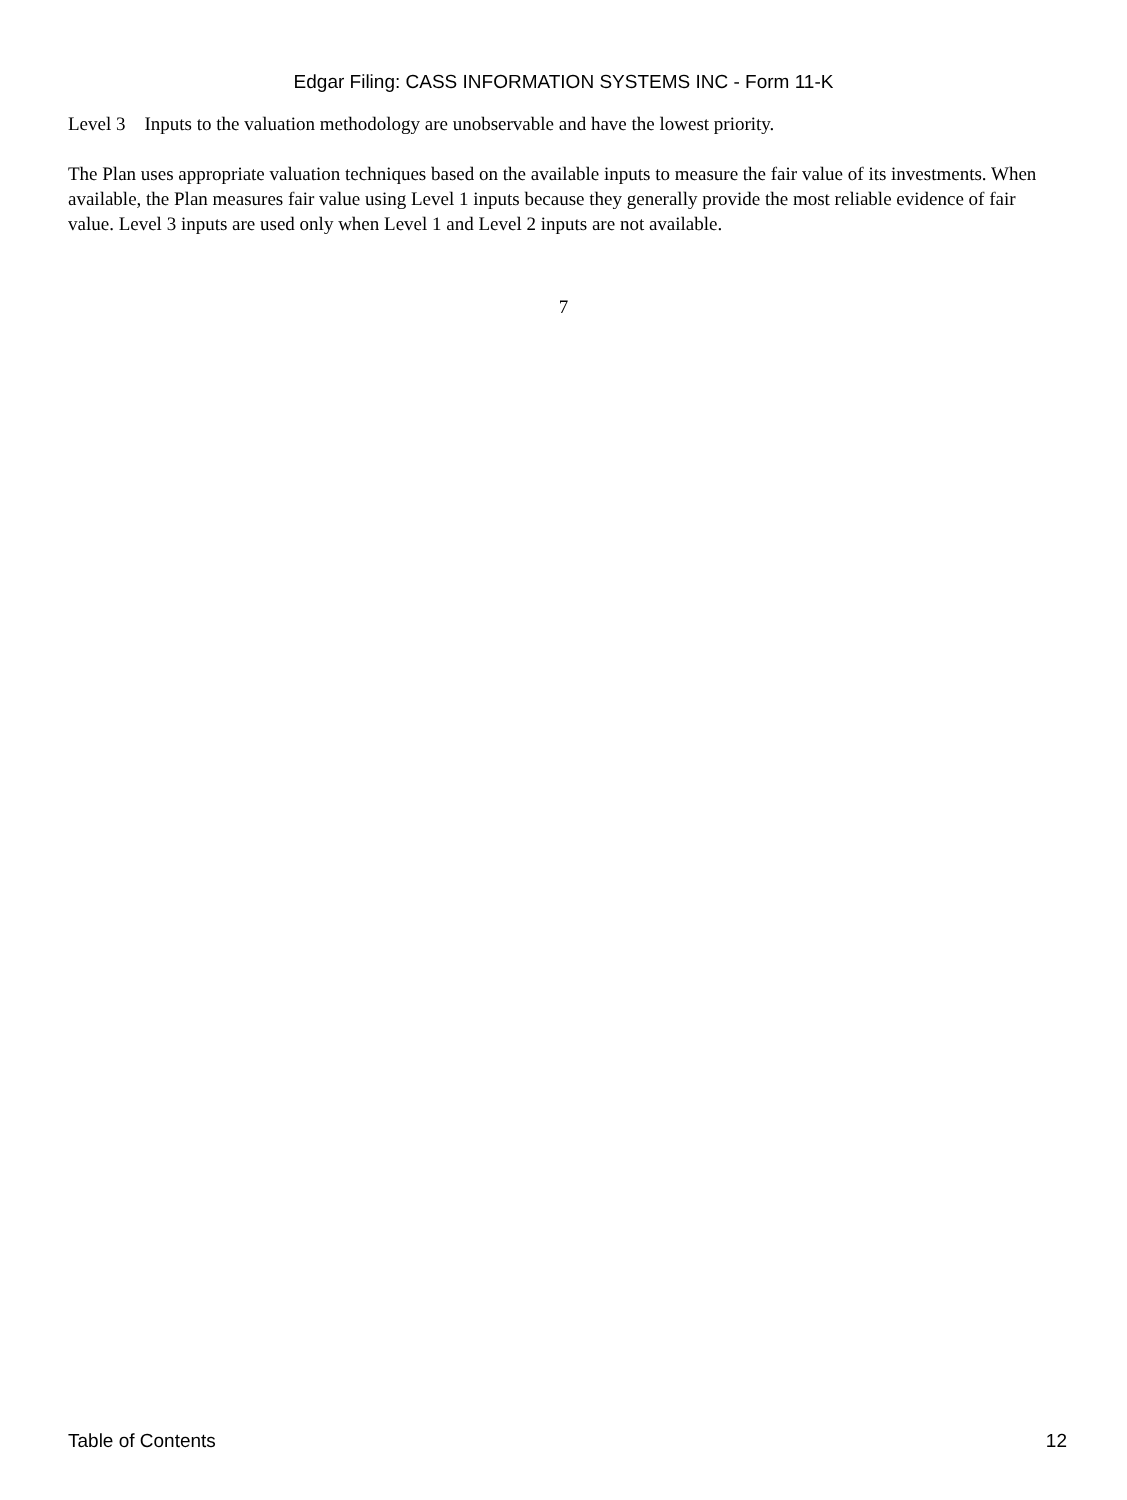Edgar Filing: CASS INFORMATION SYSTEMS INC - Form 11-K
Level 3 Inputs to the valuation methodology are unobservable and have the lowest priority.
The Plan uses appropriate valuation techniques based on the available inputs to measure the fair value of its investments. When available, the Plan measures fair value using Level 1 inputs because they generally provide the most reliable evidence of fair value. Level 3 inputs are used only when Level 1 and Level 2 inputs are not available.
7
Table of Contents 12